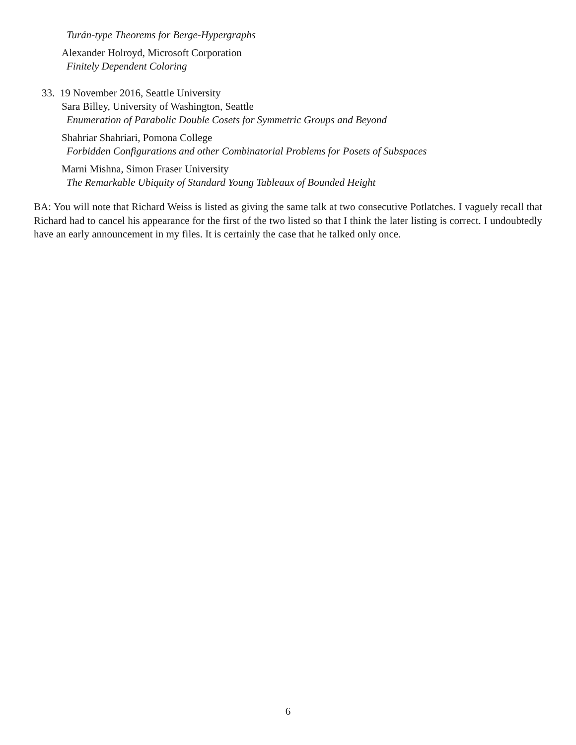Turán-type Theorems for Berge-Hypergraphs
Alexander Holroyd, Microsoft Corporation
Finitely Dependent Coloring
33. 19 November 2016, Seattle University
Sara Billey, University of Washington, Seattle
Enumeration of Parabolic Double Cosets for Symmetric Groups and Beyond
Shahriar Shahriari, Pomona College
Forbidden Configurations and other Combinatorial Problems for Posets of Subspaces
Marni Mishna, Simon Fraser University
The Remarkable Ubiquity of Standard Young Tableaux of Bounded Height
BA: You will note that Richard Weiss is listed as giving the same talk at two consecutive Potlatches. I vaguely recall that Richard had to cancel his appearance for the first of the two listed so that I think the later listing is correct. I undoubtedly have an early announcement in my files. It is certainly the case that he talked only once.
6